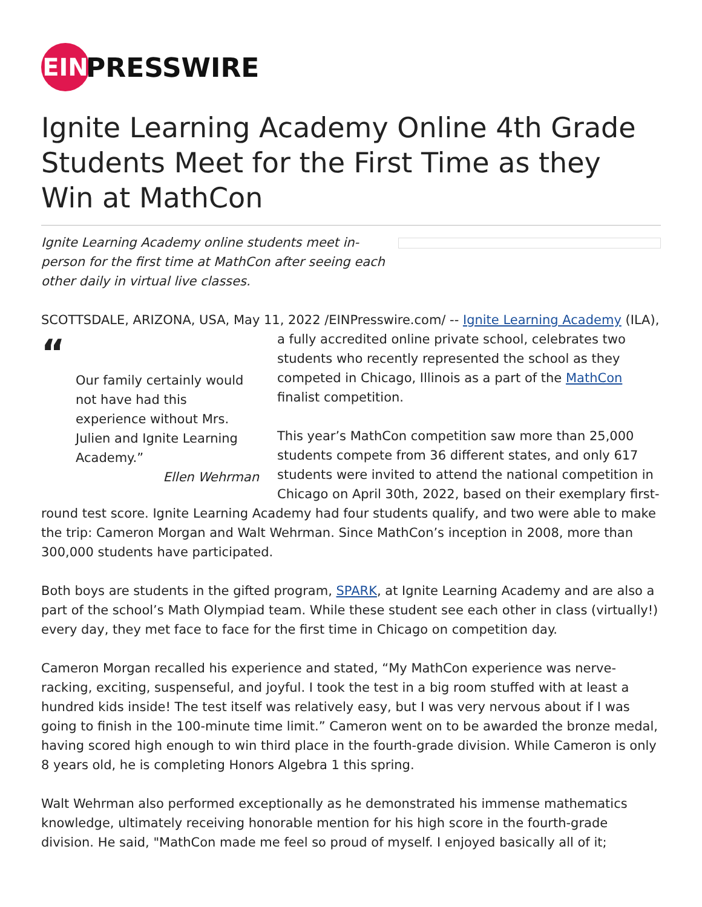EIN
PRESSWIRE
Ignite Learning Academy Online 4th Grade Students Meet for the First Time as they Win at MathCon
Ignite Learning Academy online students meet in-person for the first time at MathCon after seeing each other daily in virtual live classes.
SCOTTSDALE, ARIZONA, USA, May 11, 2022 /EINPresswire.com/ -- Ignite Learning Academy (ILA), “
Our family certainly would not have had this experience without Mrs. Julien and Ignite Learning Academy.”
Ellen Wehrman a fully accredited online private school, celebrates two students who recently represented the school as they competed in Chicago, Illinois as a part of the MathCon finalist competition.
This year’s MathCon competition saw more than 25,000 students compete from 36 different states, and only 617 students were invited to attend the national competition in Chicago on April 30th, 2022, based on their exemplary first-round test score. Ignite Learning Academy had four students qualify, and two were able to make the trip: Cameron Morgan and Walt Wehrman. Since MathCon’s inception in 2008, more than 300,000 students have participated.
Both boys are students in the gifted program, SPARK, at Ignite Learning Academy and are also a part of the school’s Math Olympiad team. While these student see each other in class (virtually!) every day, they met face to face for the first time in Chicago on competition day.
Cameron Morgan recalled his experience and stated, “My MathCon experience was nerve-racking, exciting, suspenseful, and joyful. I took the test in a big room stuffed with at least a hundred kids inside! The test itself was relatively easy, but I was very nervous about if I was going to finish in the 100-minute time limit.” Cameron went on to be awarded the bronze medal, having scored high enough to win third place in the fourth-grade division. While Cameron is only 8 years old, he is completing Honors Algebra 1 this spring.
Walt Wehrman also performed exceptionally as he demonstrated his immense mathematics knowledge, ultimately receiving honorable mention for his high score in the fourth-grade division. He said, "MathCon made me feel so proud of myself. I enjoyed basically all of it;